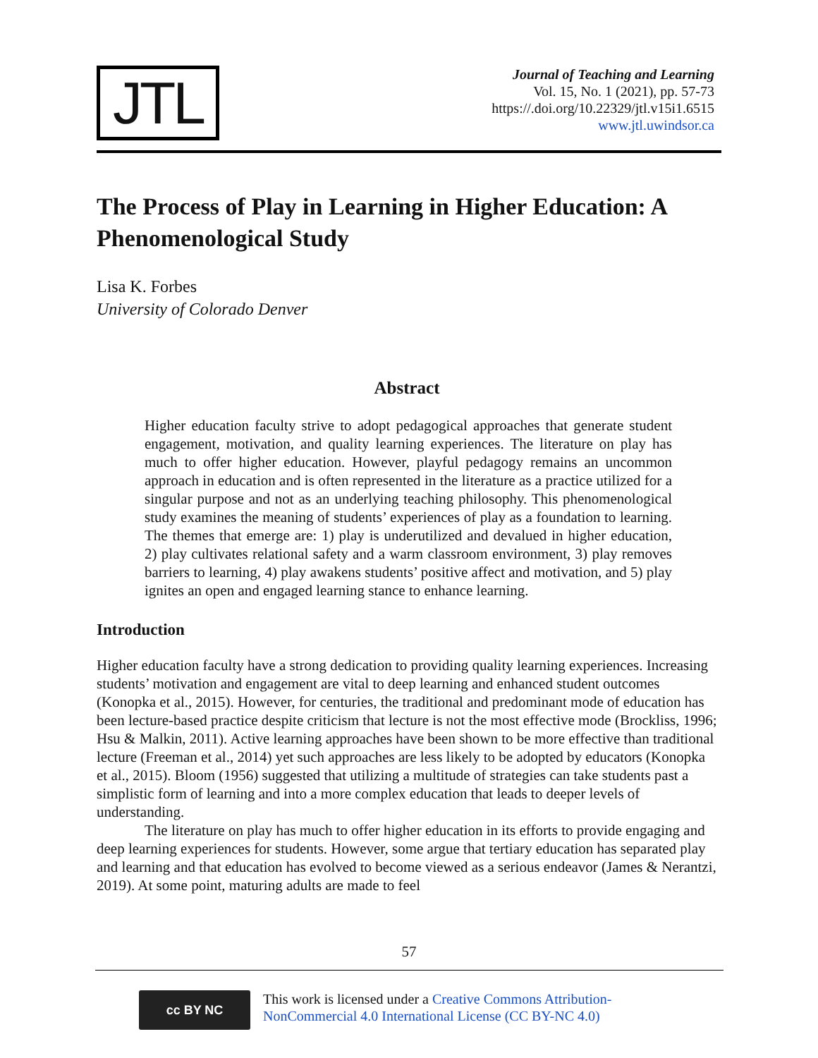JTL
Journal of Teaching and Learning
Vol. 15, No. 1 (2021), pp. 57-73
https://.doi.org/10.22329/jtl.v15i1.6515
www.jtl.uwindsor.ca
The Process of Play in Learning in Higher Education: A Phenomenological Study
Lisa K. Forbes
University of Colorado Denver
Abstract
Higher education faculty strive to adopt pedagogical approaches that generate student engagement, motivation, and quality learning experiences. The literature on play has much to offer higher education. However, playful pedagogy remains an uncommon approach in education and is often represented in the literature as a practice utilized for a singular purpose and not as an underlying teaching philosophy. This phenomenological study examines the meaning of students’ experiences of play as a foundation to learning. The themes that emerge are: 1) play is underutilized and devalued in higher education, 2) play cultivates relational safety and a warm classroom environment, 3) play removes barriers to learning, 4) play awakens students’ positive affect and motivation, and 5) play ignites an open and engaged learning stance to enhance learning.
Introduction
Higher education faculty have a strong dedication to providing quality learning experiences. Increasing students’ motivation and engagement are vital to deep learning and enhanced student outcomes (Konopka et al., 2015). However, for centuries, the traditional and predominant mode of education has been lecture-based practice despite criticism that lecture is not the most effective mode (Brockliss, 1996; Hsu & Malkin, 2011). Active learning approaches have been shown to be more effective than traditional lecture (Freeman et al., 2014) yet such approaches are less likely to be adopted by educators (Konopka et al., 2015). Bloom (1956) suggested that utilizing a multitude of strategies can take students past a simplistic form of learning and into a more complex education that leads to deeper levels of understanding.
The literature on play has much to offer higher education in its efforts to provide engaging and deep learning experiences for students. However, some argue that tertiary education has separated play and learning and that education has evolved to become viewed as a serious endeavor (James & Nerantzi, 2019). At some point, maturing adults are made to feel
57
cc BY NC
This work is licensed under a Creative Commons Attribution-
NonCommercial 4.0 International License (CC BY-NC 4.0)